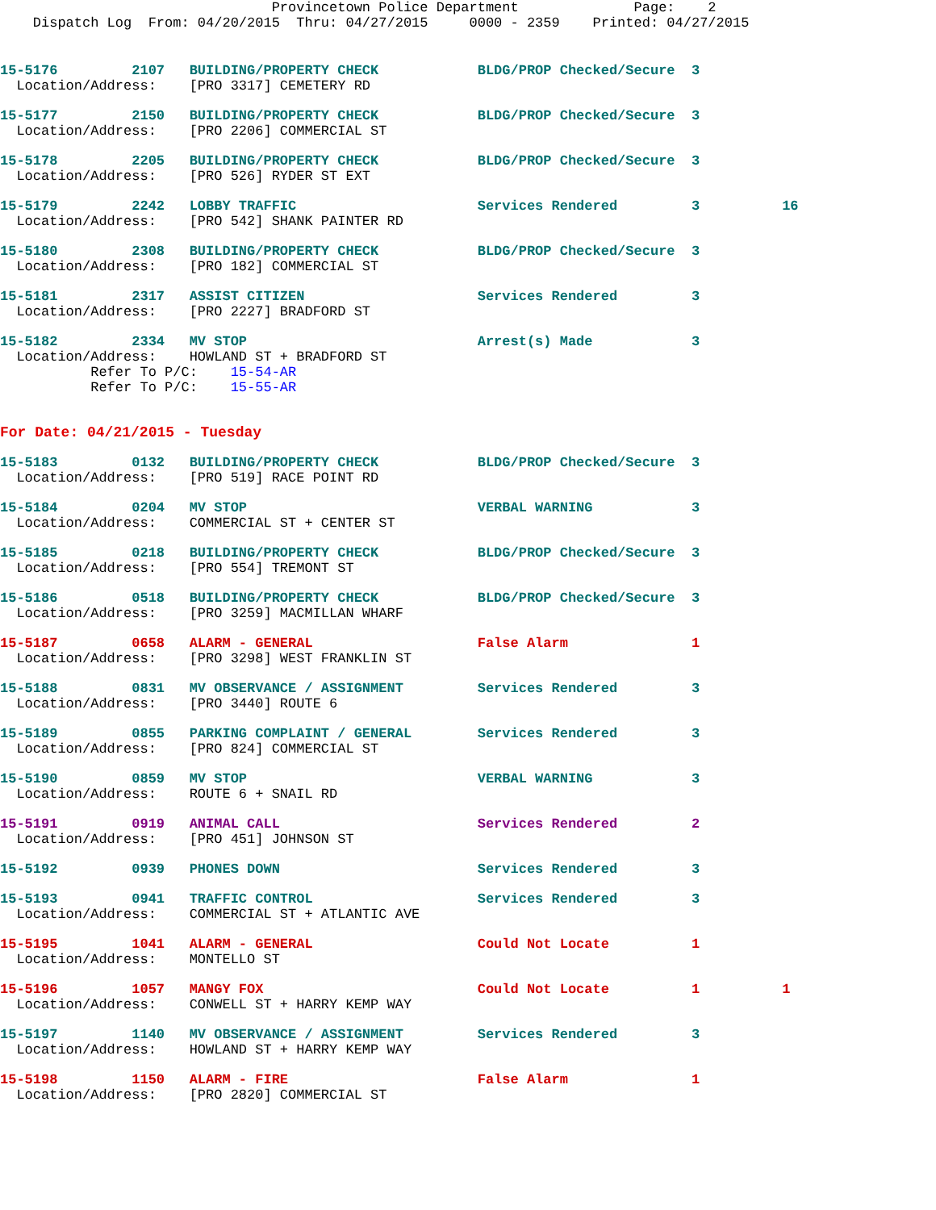Provincetown Police Department              Page:    2
    Dispatch Log  From: 04/20/2015  Thru: 04/27/2015     0000 - 2359    Printed: 04/27/2015
15-5176         2107   BUILDING/PROPERTY CHECK            BLDG/PROP Checked/Secure  3
  Location/Address:    [PRO 3317] CEMETERY RD
15-5177         2150   BUILDING/PROPERTY CHECK            BLDG/PROP Checked/Secure  3
  Location/Address:    [PRO 2206] COMMERCIAL ST
15-5178         2205   BUILDING/PROPERTY CHECK            BLDG/PROP Checked/Secure  3
  Location/Address:    [PRO 526] RYDER ST EXT
15-5179         2242   LOBBY TRAFFIC                      Services Rendered         3          16
  Location/Address:    [PRO 542] SHANK PAINTER RD
15-5180         2308   BUILDING/PROPERTY CHECK            BLDG/PROP Checked/Secure  3
  Location/Address:    [PRO 182] COMMERCIAL ST
15-5181         2317   ASSIST CITIZEN                     Services Rendered         3
  Location/Address:    [PRO 2227] BRADFORD ST
15-5182         2334   MV STOP                            Arrest(s) Made            3
  Location/Address:    HOWLAND ST + BRADFORD ST
           Refer To P/C:    15-54-AR
           Refer To P/C:    15-55-AR
For Date: 04/21/2015 - Tuesday
15-5183         0132   BUILDING/PROPERTY CHECK            BLDG/PROP Checked/Secure  3
  Location/Address:    [PRO 519] RACE POINT RD
15-5184         0204   MV STOP                            VERBAL WARNING            3
  Location/Address:    COMMERCIAL ST + CENTER ST
15-5185         0218   BUILDING/PROPERTY CHECK            BLDG/PROP Checked/Secure  3
  Location/Address:    [PRO 554] TREMONT ST
15-5186         0518   BUILDING/PROPERTY CHECK            BLDG/PROP Checked/Secure  3
  Location/Address:    [PRO 3259] MACMILLAN WHARF
15-5187         0658   ALARM - GENERAL                    False Alarm               1
  Location/Address:    [PRO 3298] WEST FRANKLIN ST
15-5188         0831   MV OBSERVANCE / ASSIGNMENT         Services Rendered         3
  Location/Address:    [PRO 3440] ROUTE 6
15-5189         0855   PARKING COMPLAINT / GENERAL        Services Rendered         3
  Location/Address:    [PRO 824] COMMERCIAL ST
15-5190         0859   MV STOP                            VERBAL WARNING            3
  Location/Address:    ROUTE 6 + SNAIL RD
15-5191         0919   ANIMAL CALL                        Services Rendered         2
  Location/Address:    [PRO 451] JOHNSON ST
15-5192         0939   PHONES DOWN                        Services Rendered         3
15-5193         0941   TRAFFIC CONTROL                    Services Rendered         3
  Location/Address:    COMMERCIAL ST + ATLANTIC AVE
15-5195         1041   ALARM - GENERAL                    Could Not Locate          1
  Location/Address:    MONTELLO ST
15-5196         1057   MANGY FOX                          Could Not Locate          1          1
  Location/Address:    CONWELL ST + HARRY KEMP WAY
15-5197         1140   MV OBSERVANCE / ASSIGNMENT         Services Rendered         3
  Location/Address:    HOWLAND ST + HARRY KEMP WAY
15-5198         1150   ALARM - FIRE                       False Alarm               1
  Location/Address:    [PRO 2820] COMMERCIAL ST